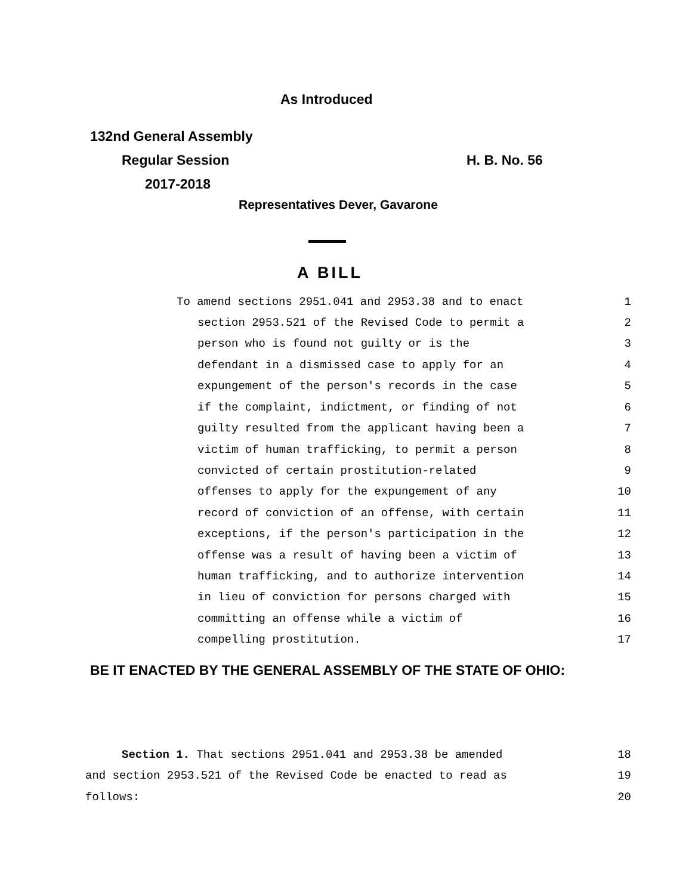As Introduced
132nd General Assembly
Regular Session H. B. No. 56
2017-2018
Representatives Dever, Gavarone
A BILL
To amend sections 2951.041 and 2953.38 and to enact 1
section 2953.521 of the Revised Code to permit a 2
person who is found not guilty or is the 3
defendant in a dismissed case to apply for an 4
expungement of the person's records in the case 5
if the complaint, indictment, or finding of not 6
guilty resulted from the applicant having been a 7
victim of human trafficking, to permit a person 8
convicted of certain prostitution-related 9
offenses to apply for the expungement of any 10
record of conviction of an offense, with certain 11
exceptions, if the person's participation in the 12
offense was a result of having been a victim of 13
human trafficking, and to authorize intervention 14
in lieu of conviction for persons charged with 15
committing an offense while a victim of 16
compelling prostitution. 17
BE IT ENACTED BY THE GENERAL ASSEMBLY OF THE STATE OF OHIO:
Section 1. That sections 2951.041 and 2953.38 be amended 18
and section 2953.521 of the Revised Code be enacted to read as 19
follows: 20